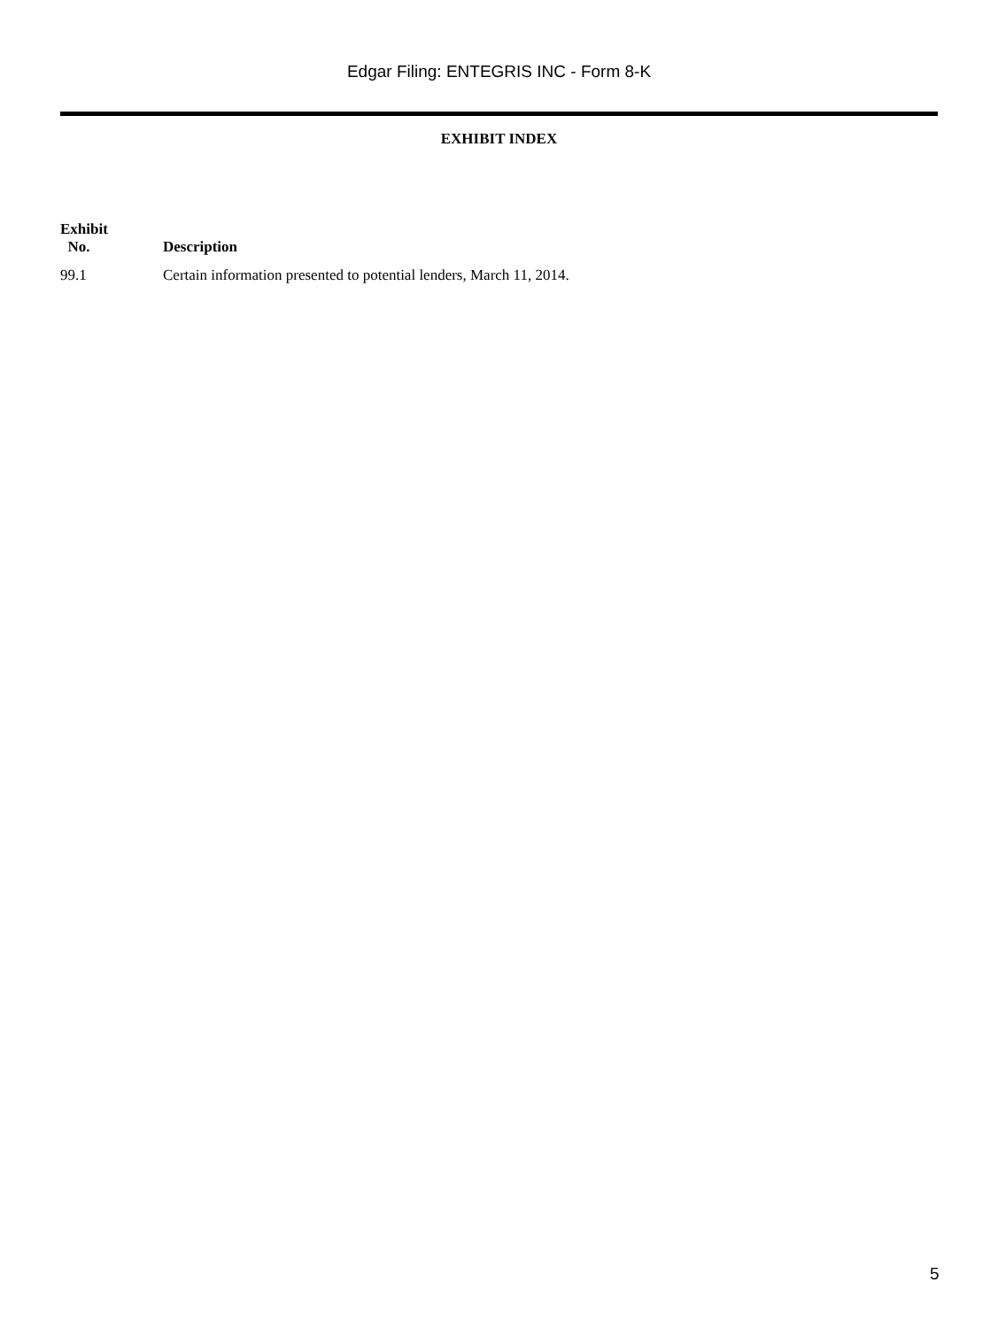Edgar Filing: ENTEGRIS INC - Form 8-K
EXHIBIT INDEX
| Exhibit No. | Description |
| --- | --- |
| 99.1 | Certain information presented to potential lenders, March 11, 2014. |
5